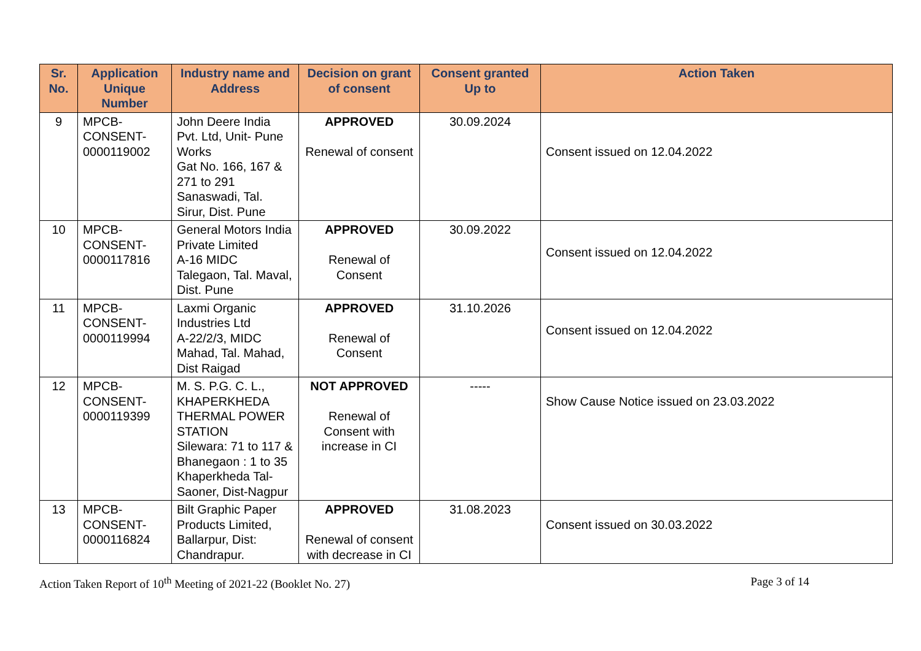| Sr. No. | Application Unique Number | Industry name and Address | Decision on grant of consent | Consent granted Up to | Action Taken |
| --- | --- | --- | --- | --- | --- |
| 9 | MPCB- CONSENT- 0000119002 | John Deere India Pvt. Ltd, Unit- Pune Works Gat No. 166, 167 & 271 to 291 Sanaswadi, Tal. Sirur, Dist. Pune | APPROVED Renewal of consent | 30.09.2024 | Consent issued on 12.04.2022 |
| 10 | MPCB- CONSENT- 0000117816 | General Motors India Private Limited A-16 MIDC Talegaon, Tal. Maval, Dist. Pune | APPROVED Renewal of Consent | 30.09.2022 | Consent issued on 12.04.2022 |
| 11 | MPCB- CONSENT- 0000119994 | Laxmi Organic Industries Ltd A-22/2/3, MIDC Mahad, Tal. Mahad, Dist Raigad | APPROVED Renewal of Consent | 31.10.2026 | Consent issued on 12.04.2022 |
| 12 | MPCB- CONSENT- 0000119399 | M. S. P.G. C. L., KHAPERKHEDA THERMAL POWER STATION Silewara: 71 to 117 & Bhanegaon : 1 to 35 Khaperkheda Tal-Saoner, Dist-Nagpur | NOT APPROVED Renewal of Consent with increase in CI | ----- | Show Cause Notice issued on 23.03.2022 |
| 13 | MPCB- CONSENT- 0000116824 | Bilt Graphic Paper Products Limited, Ballarpur, Dist: Chandrapur. | APPROVED Renewal of consent with decrease in CI | 31.08.2023 | Consent issued on 30.03.2022 |
Action Taken Report of 10<sup>th</sup> Meeting of 2021-22 (Booklet No. 27) Page 3 of 14